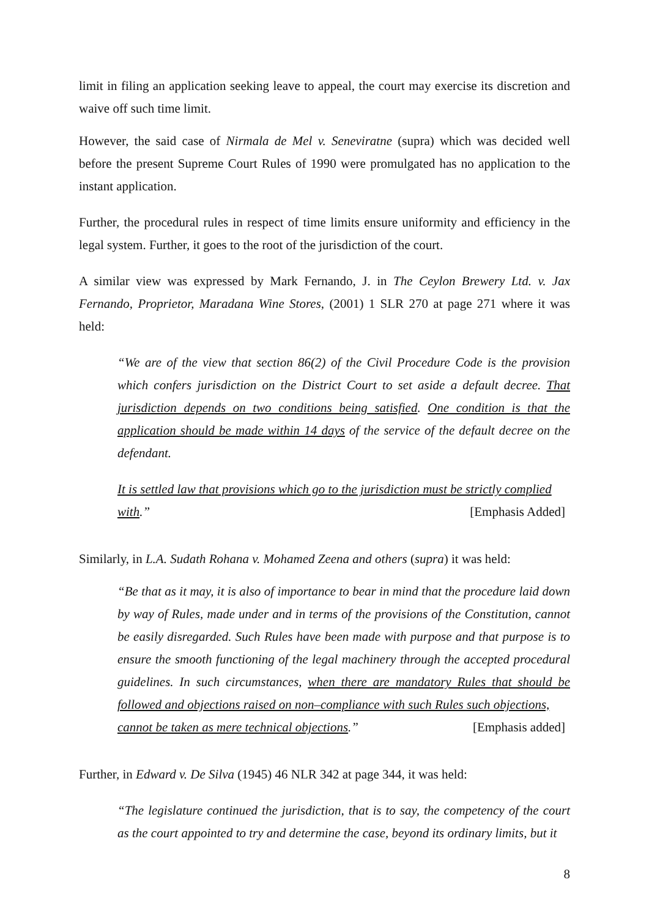limit in filing an application seeking leave to appeal, the court may exercise its discretion and waive off such time limit.
However, the said case of Nirmala de Mel v. Seneviratne (supra) which was decided well before the present Supreme Court Rules of 1990 were promulgated has no application to the instant application.
Further, the procedural rules in respect of time limits ensure uniformity and efficiency in the legal system. Further, it goes to the root of the jurisdiction of the court.
A similar view was expressed by Mark Fernando, J. in The Ceylon Brewery Ltd. v. Jax Fernando, Proprietor, Maradana Wine Stores, (2001) 1 SLR 270 at page 271 where it was held:
“We are of the view that section 86(2) of the Civil Procedure Code is the provision which confers jurisdiction on the District Court to set aside a default decree. That jurisdiction depends on two conditions being satisfied. One condition is that the application should be made within 14 days of the service of the default decree on the defendant.
It is settled law that provisions which go to the jurisdiction must be strictly complied
with.” [Emphasis Added]
Similarly, in L.A. Sudath Rohana v. Mohamed Zeena and others (supra) it was held:
“Be that as it may, it is also of importance to bear in mind that the procedure laid down by way of Rules, made under and in terms of the provisions of the Constitution, cannot be easily disregarded. Such Rules have been made with purpose and that purpose is to ensure the smooth functioning of the legal machinery through the accepted procedural guidelines. In such circumstances, when there are mandatory Rules that should be followed and objections raised on non–compliance with such Rules such objections,
cannot be taken as mere technical objections.” [Emphasis added]
Further, in Edward v. De Silva (1945) 46 NLR 342 at page 344, it was held:
“The legislature continued the jurisdiction, that is to say, the competency of the court as the court appointed to try and determine the case, beyond its ordinary limits, but it
8